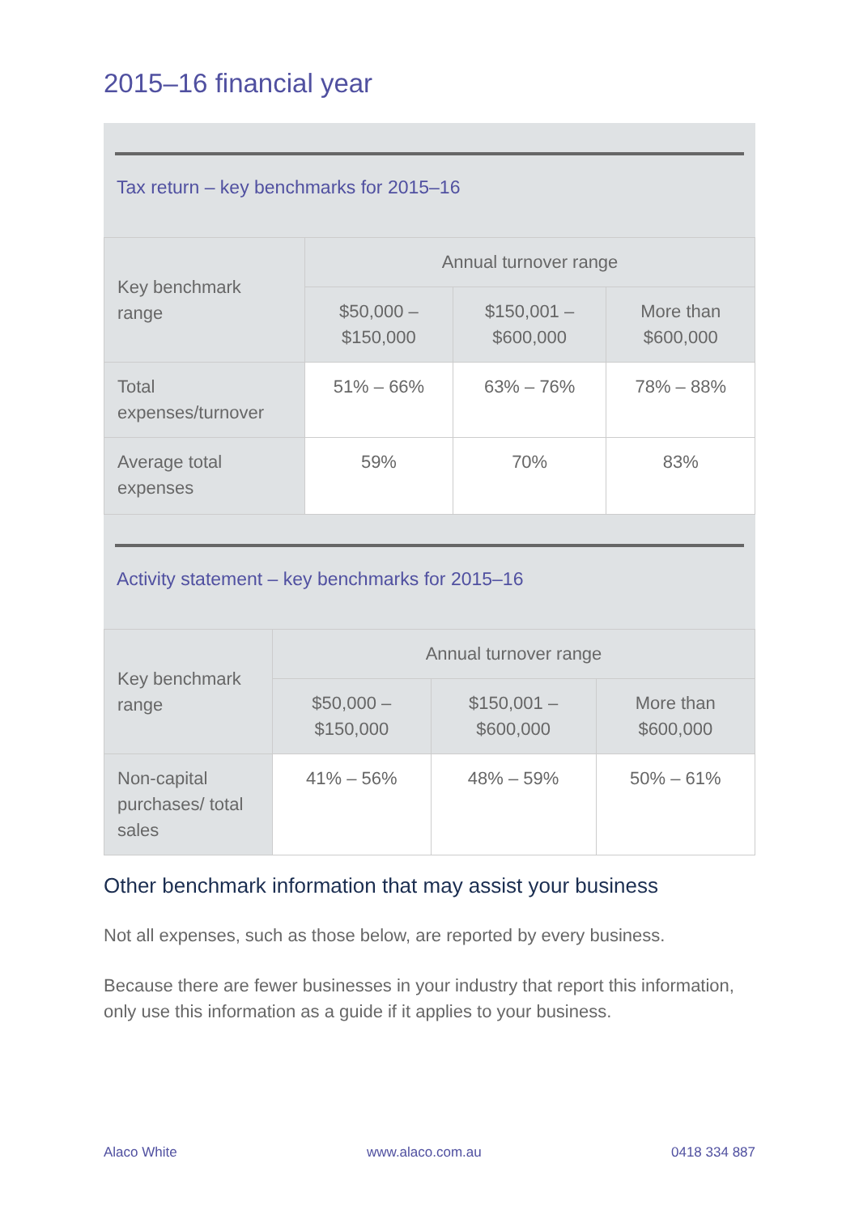2015–16 financial year
Tax return – key benchmarks for 2015–16
| Key benchmark range | Annual turnover range | | |
| --- | --- | --- | --- |
| | $50,000 – $150,000 | $150,001 – $600,000 | More than $600,000 |
| Total expenses/turnover | 51% – 66% | 63% – 76% | 78% – 88% |
| Average total expenses | 59% | 70% | 83% |
Activity statement – key benchmarks for 2015–16
| Key benchmark range | Annual turnover range | | |
| --- | --- | --- | --- |
| | $50,000 – $150,000 | $150,001 – $600,000 | More than $600,000 |
| Non-capital purchases/ total sales | 41% – 56% | 48% – 59% | 50% – 61% |
Other benchmark information that may assist your business
Not all expenses, such as those below, are reported by every business.
Because there are fewer businesses in your industry that report this information, only use this information as a guide if it applies to your business.
Alaco White www.alaco.com.au 0418 334 887